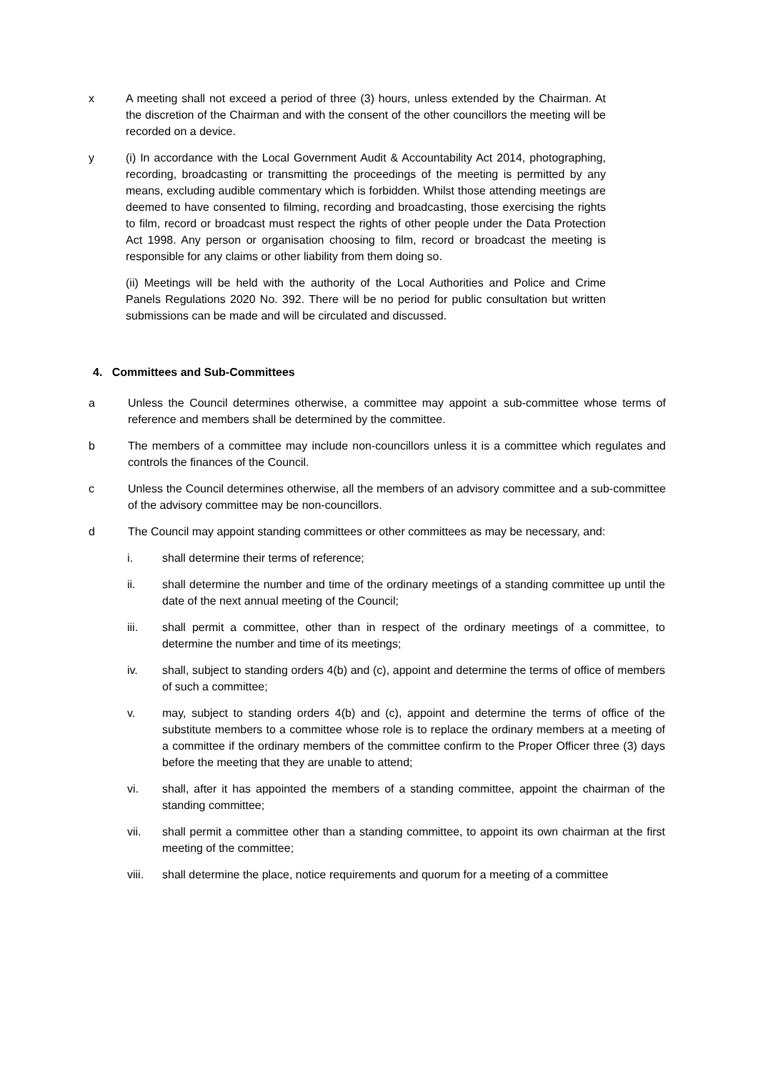x A meeting shall not exceed a period of three (3) hours, unless extended by the Chairman. At the discretion of the Chairman and with the consent of the other councillors the meeting will be recorded on a device.
y (i) In accordance with the Local Government Audit & Accountability Act 2014, photographing, recording, broadcasting or transmitting the proceedings of the meeting is permitted by any means, excluding audible commentary which is forbidden. Whilst those attending meetings are deemed to have consented to filming, recording and broadcasting, those exercising the rights to film, record or broadcast must respect the rights of other people under the Data Protection Act 1998. Any person or organisation choosing to film, record or broadcast the meeting is responsible for any claims or other liability from them doing so.
(ii) Meetings will be held with the authority of the Local Authorities and Police and Crime Panels Regulations 2020 No. 392. There will be no period for public consultation but written submissions can be made and will be circulated and discussed.
4. Committees and Sub-Committees
a Unless the Council determines otherwise, a committee may appoint a sub-committee whose terms of reference and members shall be determined by the committee.
b The members of a committee may include non-councillors unless it is a committee which regulates and controls the finances of the Council.
c Unless the Council determines otherwise, all the members of an advisory committee and a sub-committee of the advisory committee may be non-councillors.
d The Council may appoint standing committees or other committees as may be necessary, and:
i. shall determine their terms of reference;
ii. shall determine the number and time of the ordinary meetings of a standing committee up until the date of the next annual meeting of the Council;
iii. shall permit a committee, other than in respect of the ordinary meetings of a committee, to determine the number and time of its meetings;
iv. shall, subject to standing orders 4(b) and (c), appoint and determine the terms of office of members of such a committee;
v. may, subject to standing orders 4(b) and (c), appoint and determine the terms of office of the substitute members to a committee whose role is to replace the ordinary members at a meeting of a committee if the ordinary members of the committee confirm to the Proper Officer three (3) days before the meeting that they are unable to attend;
vi. shall, after it has appointed the members of a standing committee, appoint the chairman of the standing committee;
vii. shall permit a committee other than a standing committee, to appoint its own chairman at the first meeting of the committee;
viii. shall determine the place, notice requirements and quorum for a meeting of a committee